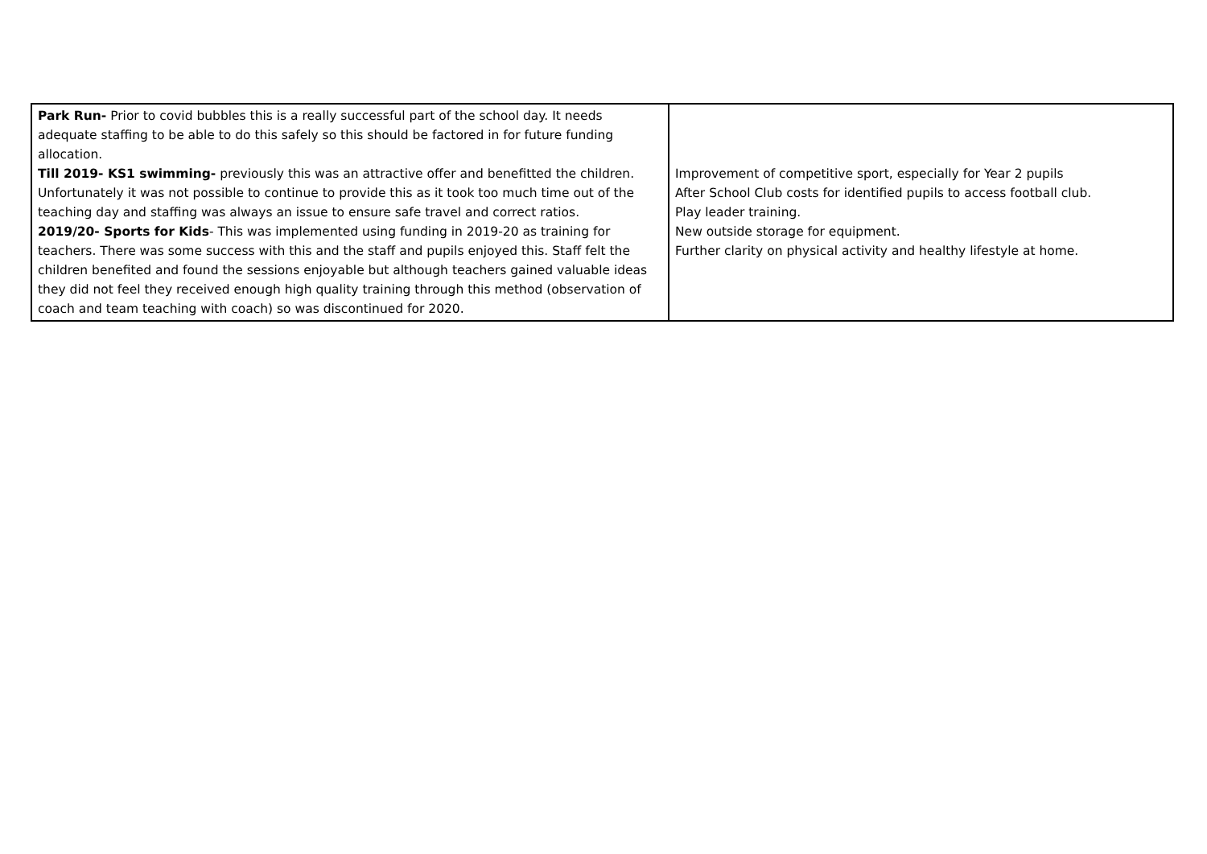| Park Run- Prior to covid bubbles this is a really successful part of the school day. It needs adequate staffing to be able to do this safely so this should be factored in for future funding allocation. Till 2019- KS1 swimming- previously this was an attractive offer and benefitted the children. Unfortunately it was not possible to continue to provide this as it took too much time out of the teaching day and staffing was always an issue to ensure safe travel and correct ratios. 2019/20- Sports for Kids - This was implemented using funding in 2019-20 as training for teachers. There was some success with this and the staff and pupils enjoyed this. Staff felt the children benefited and found the sessions enjoyable but although teachers gained valuable ideas they did not feel they received enough high quality training through this method (observation of coach and team teaching with coach) so was discontinued for 2020. | Improvement of competitive sport, especially for Year 2 pupils After School Club costs for identified pupils to access football club. Play leader training. New outside storage for equipment. Further clarity on physical activity and healthy lifestyle at home. |